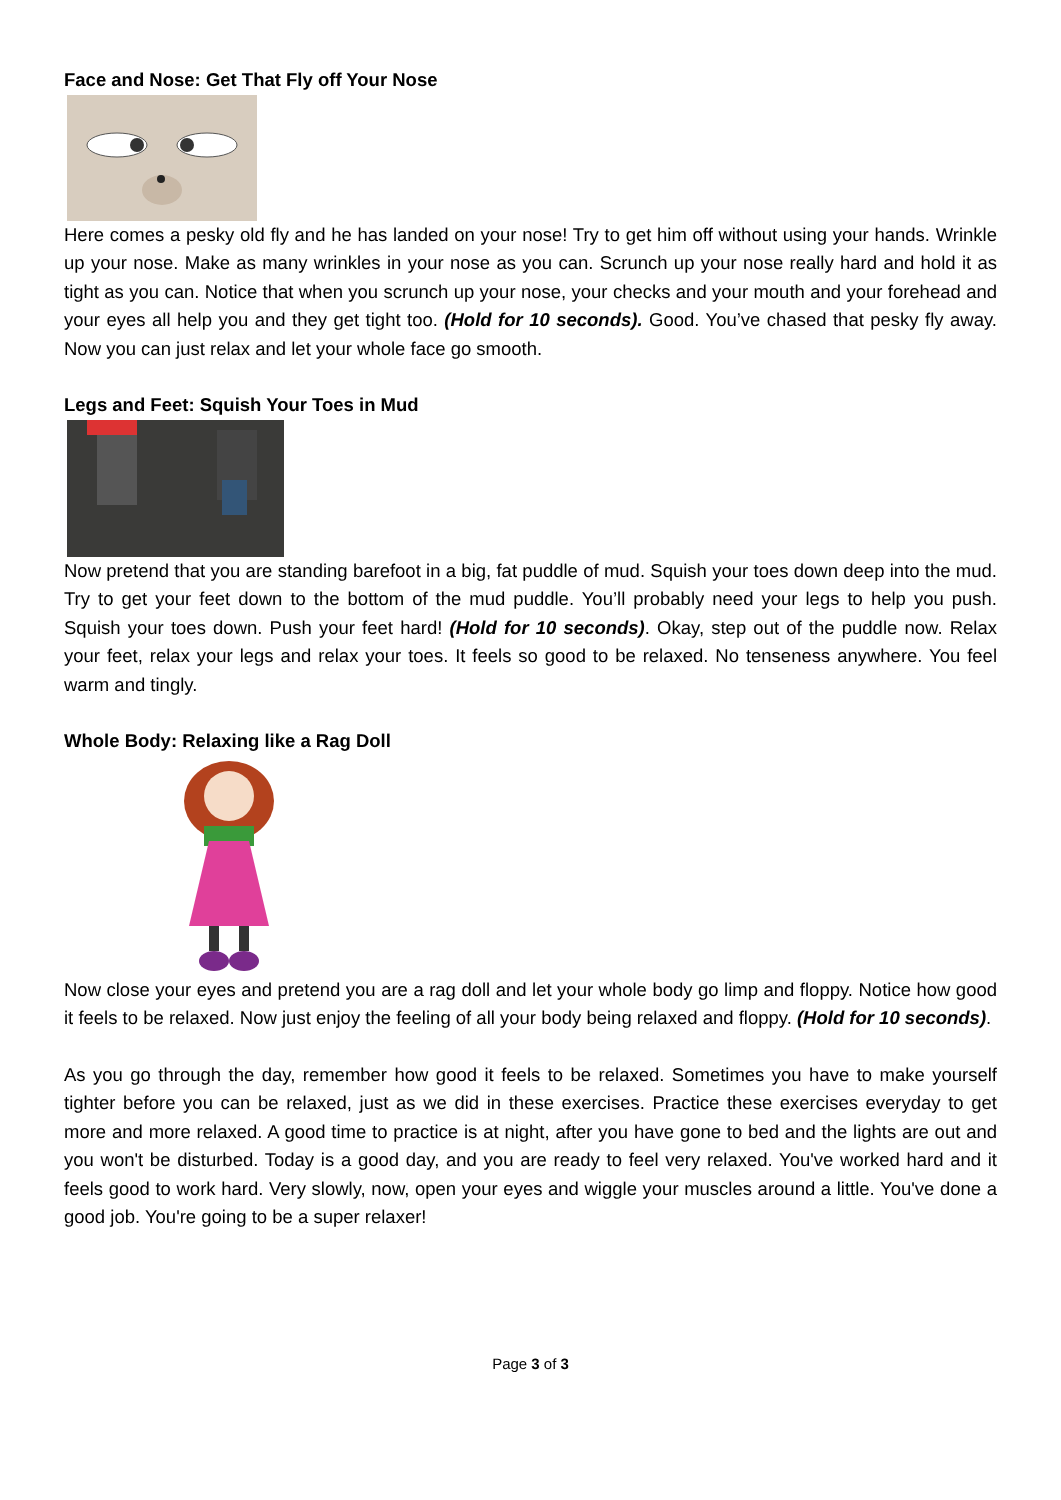Face and Nose: Get That Fly off Your Nose
Here comes a pesky old fly and he has landed on your nose! Try to get him off without using your hands. Wrinkle up your nose. Make as many wrinkles in your nose as you can. Scrunch up your nose really hard and hold it as tight as you can. Notice that when you scrunch up your nose, your checks and your mouth and your forehead and your eyes all help you and they get tight too. (Hold for 10 seconds). Good. You’ve chased that pesky fly away. Now you can just relax and let your whole face go smooth.
Legs and Feet: Squish Your Toes in Mud
Now pretend that you are standing barefoot in a big, fat puddle of mud. Squish your toes down deep into the mud. Try to get your feet down to the bottom of the mud puddle. You’ll probably need your legs to help you push. Squish your toes down. Push your feet hard! (Hold for 10 seconds). Okay, step out of the puddle now. Relax your feet, relax your legs and relax your toes. It feels so good to be relaxed. No tenseness anywhere. You feel warm and tingly.
Whole Body: Relaxing like a Rag Doll
Now close your eyes and pretend you are a rag doll and let your whole body go limp and floppy. Notice how good it feels to be relaxed. Now just enjoy the feeling of all your body being relaxed and floppy. (Hold for 10 seconds).
As you go through the day, remember how good it feels to be relaxed. Sometimes you have to make yourself tighter before you can be relaxed, just as we did in these exercises. Practice these exercises everyday to get more and more relaxed. A good time to practice is at night, after you have gone to bed and the lights are out and you won't be disturbed. Today is a good day, and you are ready to feel very relaxed. You've worked hard and it feels good to work hard. Very slowly, now, open your eyes and wiggle your muscles around a little. You've done a good job. You're going to be a super relaxer!
Page 3 of 3